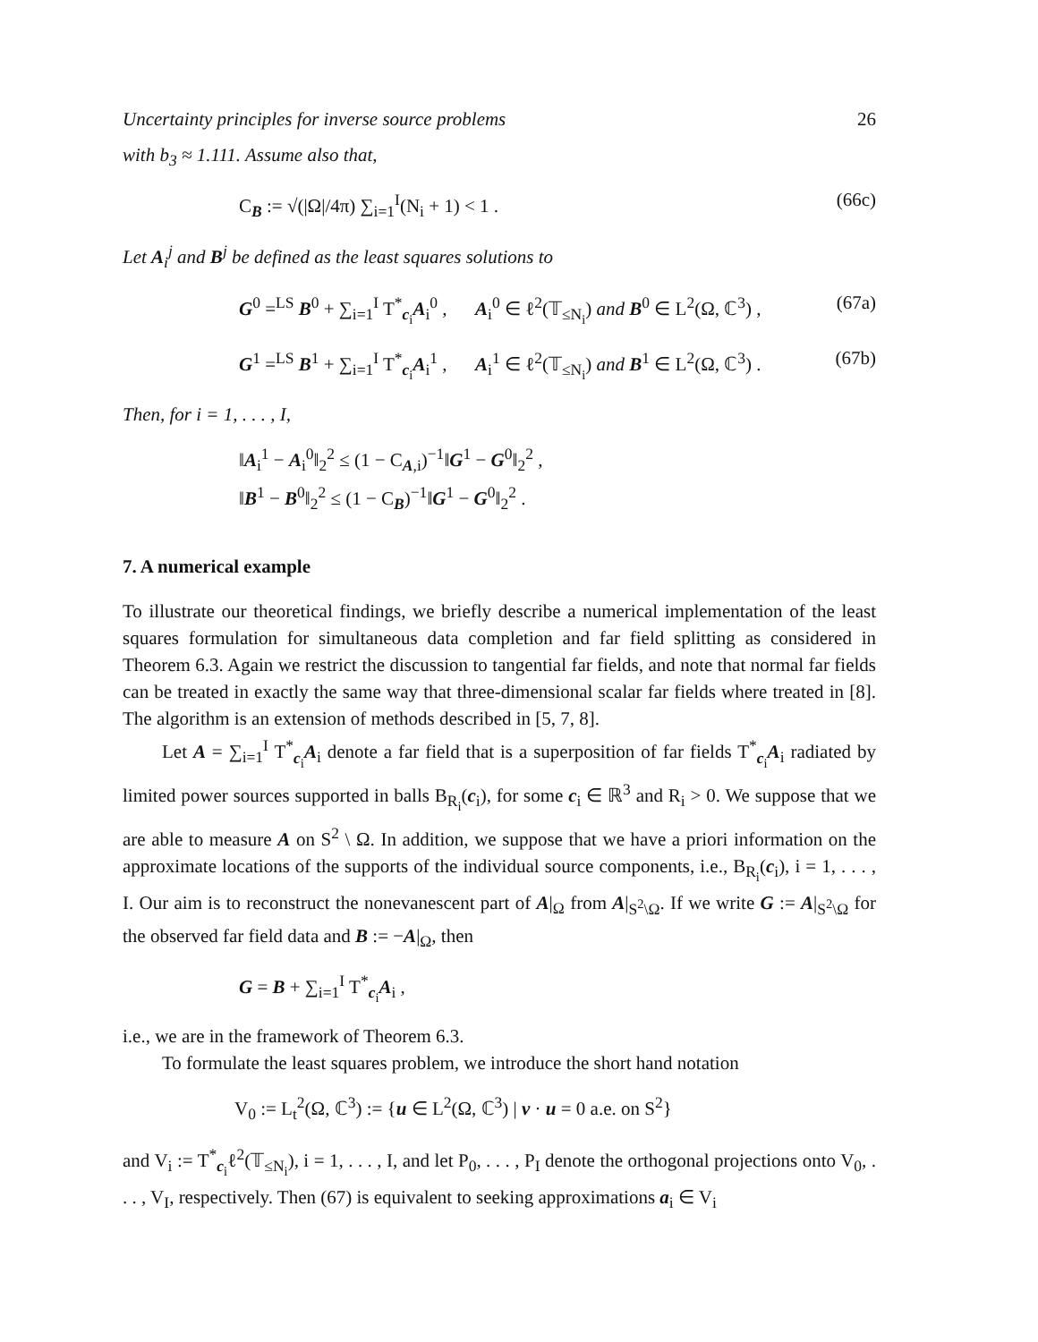Uncertainty principles for inverse source problems 26
with b<sub>3</sub> ≈ 1.111. Assume also that,
C<sub>B</sub> := √(|Ω|/4π) ∑<sub>i=1</sub><sup>I</sup>(N<sub>i</sub> + 1) < 1 . (66c)
Let A<sub>i</sub><sup>j</sup> and B<sup>j</sup> be defined as the least squares solutions to
G<sup>0</sup> =<sup>LS</sup> B<sup>0</sup> + ∑<sub>i=1</sub><sup>I</sup> T<sup>*</sup><sub>c<sub>i</sub></sub>A<sub>i</sub><sup>0</sup> , A<sub>i</sub><sup>0</sup> ∈ ℓ<sup>2</sup>(𝕋<sub>≤N<sub>i</sub></sub>) and B<sup>0</sup> ∈ L<sup>2</sup>(Ω, ℂ<sup>3</sup>) , (67a)
G<sup>1</sup> =<sup>LS</sup> B<sup>1</sup> + ∑<sub>i=1</sub><sup>I</sup> T<sup>*</sup><sub>c<sub>i</sub></sub>A<sub>i</sub><sup>1</sup> , A<sub>i</sub><sup>1</sup> ∈ ℓ<sup>2</sup>(𝕋<sub>≤N<sub>i</sub></sub>) and B<sup>1</sup> ∈ L<sup>2</sup>(Ω, ℂ<sup>3</sup>) . (67b)
Then, for i = 1, . . . , I,
‖A<sub>i</sub><sup>1</sup> − A<sub>i</sub><sup>0</sup>‖<sub>2</sub><sup>2</sup> ≤ (1 − C<sub>A,i</sub>)<sup>−1</sup>‖G<sup>1</sup> − G<sup>0</sup>‖<sub>2</sub><sup>2</sup> ,
‖B<sup>1</sup> − B<sup>0</sup>‖<sub>2</sub><sup>2</sup> ≤ (1 − C<sub>B</sub>)<sup>−1</sup>‖G<sup>1</sup> − G<sup>0</sup>‖<sub>2</sub><sup>2</sup> .
7. A numerical example
To illustrate our theoretical findings, we briefly describe a numerical implementation of the least squares formulation for simultaneous data completion and far field splitting as considered in Theorem 6.3. Again we restrict the discussion to tangential far fields, and note that normal far fields can be treated in exactly the same way that three-dimensional scalar far fields where treated in [8]. The algorithm is an extension of methods described in [5, 7, 8].
Let A = ∑<sub>i=1</sub><sup>I</sup> T<sup>*</sup><sub>c<sub>i</sub></sub>A<sub>i</sub> denote a far field that is a superposition of far fields T<sup>*</sup><sub>c<sub>i</sub></sub>A<sub>i</sub> radiated by limited power sources supported in balls B<sub>R<sub>i</sub></sub>(c<sub>i</sub>), for some c<sub>i</sub> ∈ ℝ<sup>3</sup> and R<sub>i</sub> > 0. We suppose that we are able to measure A on S<sup>2</sup> \ Ω. In addition, we suppose that we have a priori information on the approximate locations of the supports of the individual source components, i.e., B<sub>R<sub>i</sub></sub>(c<sub>i</sub>), i = 1, . . . , I. Our aim is to reconstruct the nonevanescent part of A|<sub>Ω</sub> from A|<sub>S<sup>2</sup>\Ω</sub>. If we write G := A|<sub>S<sup>2</sup>\Ω</sub> for the observed far field data and B := −A|<sub>Ω</sub>, then
G = B + ∑<sub>i=1</sub><sup>I</sup> T<sup>*</sup><sub>c<sub>i</sub></sub>A<sub>i</sub> ,
i.e., we are in the framework of Theorem 6.3.
To formulate the least squares problem, we introduce the short hand notation
V<sub>0</sub> := L<sub>t</sub><sup>2</sup>(Ω, ℂ<sup>3</sup>) := {u ∈ L<sup>2</sup>(Ω, ℂ<sup>3</sup>) | ν · u = 0 a.e. on S<sup>2</sup>}
and V<sub>i</sub> := T<sup>*</sup><sub>c<sub>i</sub></sub>ℓ<sup>2</sup>(𝕋<sub>≤N<sub>i</sub></sub>), i = 1, . . . , I, and let P<sub>0</sub>, . . . , P<sub>I</sub> denote the orthogonal projections onto V<sub>0</sub>, . . . , V<sub>I</sub>, respectively. Then (67) is equivalent to seeking approximations a<sub>i</sub> ∈ V<sub>i</sub>